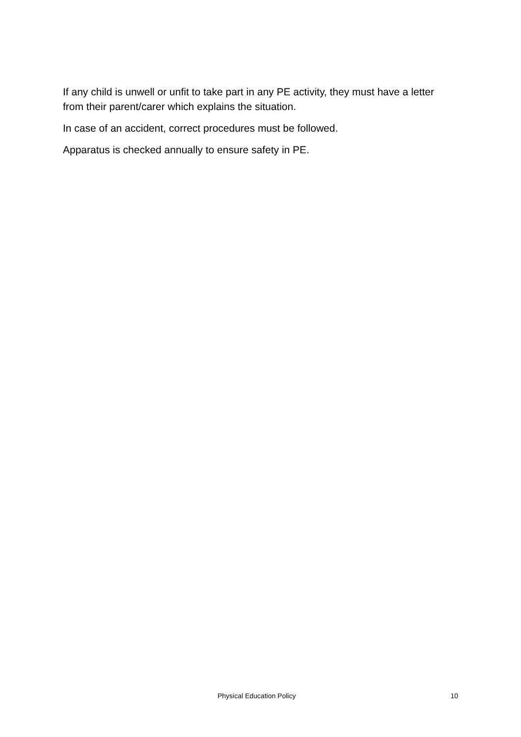If any child is unwell or unfit to take part in any PE activity, they must have a letter from their parent/carer which explains the situation.
In case of an accident, correct procedures must be followed.
Apparatus is checked annually to ensure safety in PE.
Physical Education Policy 10